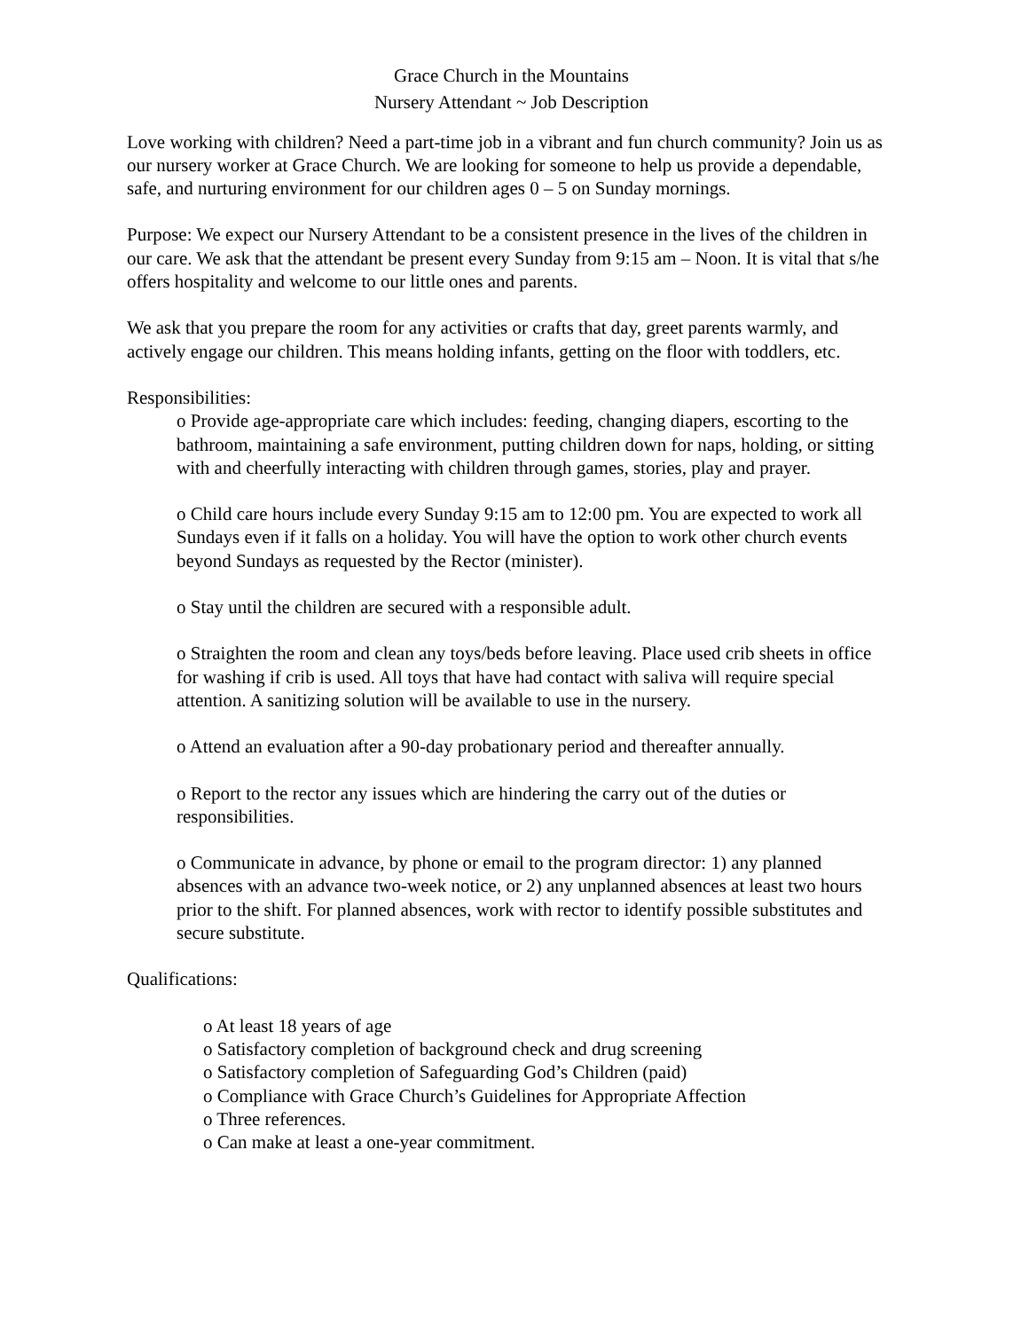Grace Church in the Mountains
Nursery Attendant ~ Job Description
Love working with children? Need a part-time job in a vibrant and fun church community? Join us as our nursery worker at Grace Church. We are looking for someone to help us provide a dependable, safe, and nurturing environment for our children ages 0 – 5 on Sunday mornings.
Purpose: We expect our Nursery Attendant to be a consistent presence in the lives of the children in our care. We ask that the attendant be present every Sunday from 9:15 am – Noon. It is vital that s/he offers hospitality and welcome to our little ones and parents.
We ask that you prepare the room for any activities or crafts that day, greet parents warmly, and actively engage our children. This means holding infants, getting on the floor with toddlers, etc.
Responsibilities:
o Provide age-appropriate care which includes: feeding, changing diapers, escorting to the bathroom, maintaining a safe environment, putting children down for naps, holding, or sitting with and cheerfully interacting with children through games, stories, play and prayer.
o Child care hours include every Sunday 9:15 am to 12:00 pm. You are expected to work all Sundays even if it falls on a holiday. You will have the option to work other church events beyond Sundays as requested by the Rector (minister).
o Stay until the children are secured with a responsible adult.
o Straighten the room and clean any toys/beds before leaving. Place used crib sheets in office for washing if crib is used. All toys that have had contact with saliva will require special attention. A sanitizing solution will be available to use in the nursery.
o Attend an evaluation after a 90-day probationary period and thereafter annually.
o Report to the rector any issues which are hindering the carry out of the duties or responsibilities.
o Communicate in advance, by phone or email to the program director: 1) any planned absences with an advance two-week notice, or 2) any unplanned absences at least two hours prior to the shift. For planned absences, work with rector to identify possible substitutes and secure substitute.
Qualifications:
o At least 18 years of age
o Satisfactory completion of background check and drug screening
o Satisfactory completion of Safeguarding God’s Children (paid)
o Compliance with Grace Church’s Guidelines for Appropriate Affection
o Three references.
o Can make at least a one-year commitment.